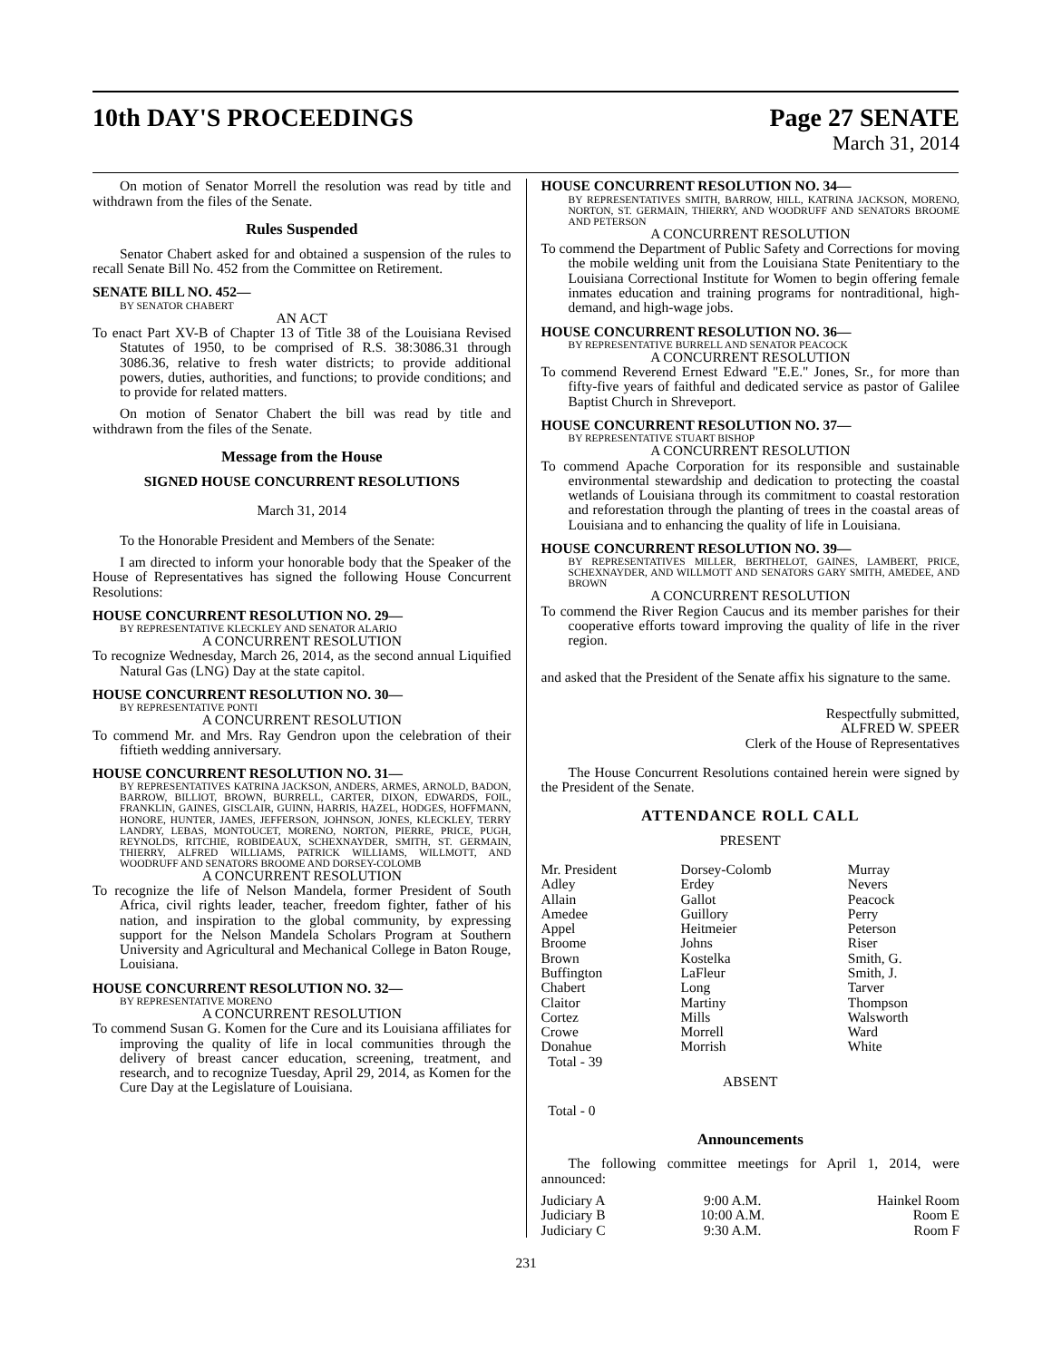10th DAY'S PROCEEDINGS Page 27 SENATE
March 31, 2014
On motion of Senator Morrell the resolution was read by title and withdrawn from the files of the Senate.
Rules Suspended
Senator Chabert asked for and obtained a suspension of the rules to recall Senate Bill No. 452 from the Committee on Retirement.
SENATE BILL NO. 452—
BY SENATOR CHABERT
AN ACT
To enact Part XV-B of Chapter 13 of Title 38 of the Louisiana Revised Statutes of 1950, to be comprised of R.S. 38:3086.31 through 3086.36, relative to fresh water districts; to provide additional powers, duties, authorities, and functions; to provide conditions; and to provide for related matters.
On motion of Senator Chabert the bill was read by title and withdrawn from the files of the Senate.
Message from the House
SIGNED HOUSE CONCURRENT RESOLUTIONS
March 31, 2014
To the Honorable President and Members of the Senate:
I am directed to inform your honorable body that the Speaker of the House of Representatives has signed the following House Concurrent Resolutions:
HOUSE CONCURRENT RESOLUTION NO. 29—
BY REPRESENTATIVE KLECKLEY AND SENATOR ALARIO
A CONCURRENT RESOLUTION
To recognize Wednesday, March 26, 2014, as the second annual Liquified Natural Gas (LNG) Day at the state capitol.
HOUSE CONCURRENT RESOLUTION NO. 30—
BY REPRESENTATIVE PONTI
A CONCURRENT RESOLUTION
To commend Mr. and Mrs. Ray Gendron upon the celebration of their fiftieth wedding anniversary.
HOUSE CONCURRENT RESOLUTION NO. 31—
BY REPRESENTATIVES KATRINA JACKSON, ANDERS, ARMES, ARNOLD, BADON, BARROW, BILLIOT, BROWN, BURRELL, CARTER, DIXON, EDWARDS, FOIL, FRANKLIN, GAINES, GISCLAIR, GUINN, HARRIS, HAZEL, HODGES, HOFFMANN, HONORE, HUNTER, JAMES, JEFFERSON, JOHNSON, JONES, KLECKLEY, TERRY LANDRY, LEBAS, MONTOUCET, MORENO, NORTON, PIERRE, PRICE, PUGH, REYNOLDS, RITCHIE, ROBIDEAUX, SCHEXNAYDER, SMITH, ST. GERMAIN, THIERRY, ALFRED WILLIAMS, PATRICK WILLIAMS, WILLMOTT, AND WOODRUFF AND SENATORS BROOME AND DORSEY-COLOMB
A CONCURRENT RESOLUTION
To recognize the life of Nelson Mandela, former President of South Africa, civil rights leader, teacher, freedom fighter, father of his nation, and inspiration to the global community, by expressing support for the Nelson Mandela Scholars Program at Southern University and Agricultural and Mechanical College in Baton Rouge, Louisiana.
HOUSE CONCURRENT RESOLUTION NO. 32—
BY REPRESENTATIVE MORENO
A CONCURRENT RESOLUTION
To commend Susan G. Komen for the Cure and its Louisiana affiliates for improving the quality of life in local communities through the delivery of breast cancer education, screening, treatment, and research, and to recognize Tuesday, April 29, 2014, as Komen for the Cure Day at the Legislature of Louisiana.
HOUSE CONCURRENT RESOLUTION NO. 34—
BY REPRESENTATIVES SMITH, BARROW, HILL, KATRINA JACKSON, MORENO, NORTON, ST. GERMAIN, THIERRY, AND WOODRUFF AND SENATORS BROOME AND PETERSON
A CONCURRENT RESOLUTION
To commend the Department of Public Safety and Corrections for moving the mobile welding unit from the Louisiana State Penitentiary to the Louisiana Correctional Institute for Women to begin offering female inmates education and training programs for nontraditional, high-demand, and high-wage jobs.
HOUSE CONCURRENT RESOLUTION NO. 36—
BY REPRESENTATIVE BURRELL AND SENATOR PEACOCK
A CONCURRENT RESOLUTION
To commend Reverend Ernest Edward "E.E." Jones, Sr., for more than fifty-five years of faithful and dedicated service as pastor of Galilee Baptist Church in Shreveport.
HOUSE CONCURRENT RESOLUTION NO. 37—
BY REPRESENTATIVE STUART BISHOP
A CONCURRENT RESOLUTION
To commend Apache Corporation for its responsible and sustainable environmental stewardship and dedication to protecting the coastal wetlands of Louisiana through its commitment to coastal restoration and reforestation through the planting of trees in the coastal areas of Louisiana and to enhancing the quality of life in Louisiana.
HOUSE CONCURRENT RESOLUTION NO. 39—
BY REPRESENTATIVES MILLER, BERTHELOT, GAINES, LAMBERT, PRICE, SCHEXNAYDER, AND WILLMOTT AND SENATORS GARY SMITH, AMEDEE, AND BROWN
A CONCURRENT RESOLUTION
To commend the River Region Caucus and its member parishes for their cooperative efforts toward improving the quality of life in the river region.
and asked that the President of the Senate affix his signature to the same.
Respectfully submitted,
ALFRED W. SPEER
Clerk of the House of Representatives
The House Concurrent Resolutions contained herein were signed by the President of the Senate.
ATTENDANCE ROLL CALL
PRESENT
| Mr. President | Dorsey-Colomb | Murray |
| Adley | Erdey | Nevers |
| Allain | Gallot | Peacock |
| Amedee | Guillory | Perry |
| Appel | Heitmeier | Peterson |
| Broome | Johns | Riser |
| Brown | Kostelka | Smith, G. |
| Buffington | LaFleur | Smith, J. |
| Chabert | Long | Tarver |
| Claitor | Martiny | Thompson |
| Cortez | Mills | Walsworth |
| Crowe | Morrell | Ward |
| Donahue | Morrish | White |
| Total - 39 | | |
ABSENT
Total - 0
Announcements
The following committee meetings for April 1, 2014, were announced:
| Judiciary A | 9:00 A.M. | Hainkel Room |
| Judiciary B | 10:00 A.M. | Room E |
| Judiciary C | 9:30 A.M. | Room F |
231